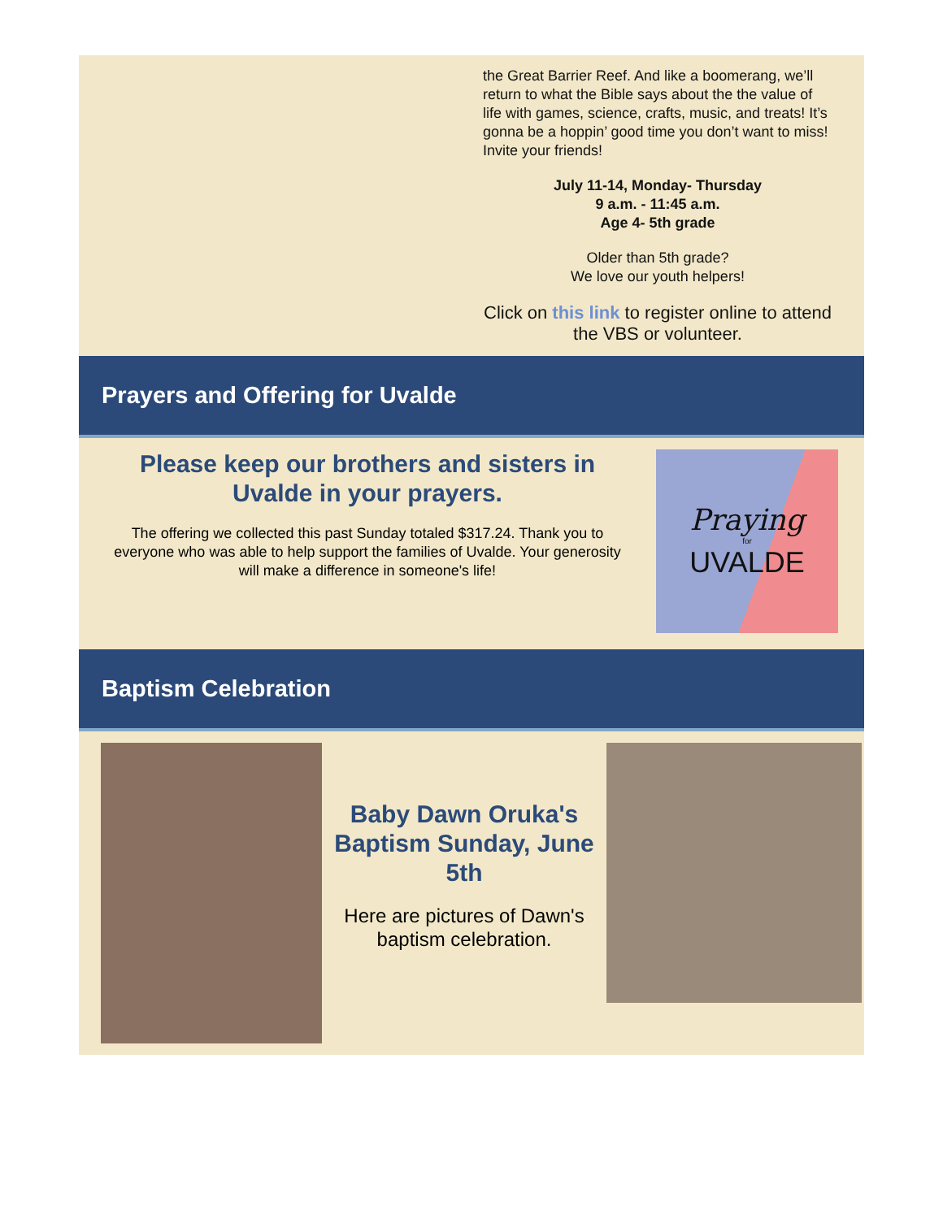the Great Barrier Reef. And like a boomerang, we’ll return to what the Bible says about the the value of life with games, science, crafts, music, and treats! It’s gonna be a hoppin’ good time you don’t want to miss! Invite your friends!
July 11-14, Monday- Thursday
9 a.m. - 11:45 a.m.
Age 4- 5th grade
Older than 5th grade?
We love our youth helpers!
Click on this link to register online to attend the VBS or volunteer.
Prayers and Offering for Uvalde
Please keep our brothers and sisters in Uvalde in your prayers.
The offering we collected this past Sunday totaled $317.24. Thank you to everyone who was able to help support the families of Uvalde. Your generosity will make a difference in someone's life!
Praying
for
UVALDE
Baptism Celebration
Baby Dawn Oruka's Baptism Sunday, June 5th
Here are pictures of Dawn's baptism celebration.